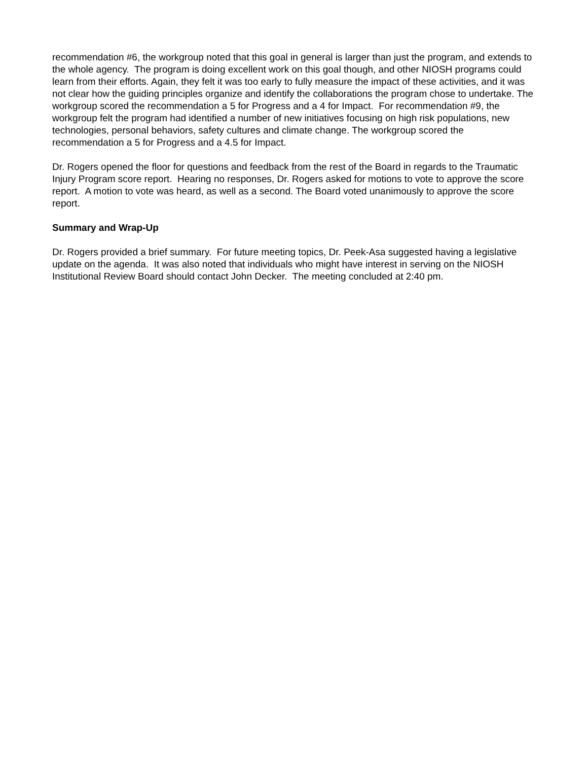recommendation #6, the workgroup noted that this goal in general is larger than just the program, and extends to the whole agency. The program is doing excellent work on this goal though, and other NIOSH programs could learn from their efforts. Again, they felt it was too early to fully measure the impact of these activities, and it was not clear how the guiding principles organize and identify the collaborations the program chose to undertake. The workgroup scored the recommendation a 5 for Progress and a 4 for Impact. For recommendation #9, the workgroup felt the program had identified a number of new initiatives focusing on high risk populations, new technologies, personal behaviors, safety cultures and climate change. The workgroup scored the recommendation a 5 for Progress and a 4.5 for Impact.
Dr. Rogers opened the floor for questions and feedback from the rest of the Board in regards to the Traumatic Injury Program score report. Hearing no responses, Dr. Rogers asked for motions to vote to approve the score report. A motion to vote was heard, as well as a second. The Board voted unanimously to approve the score report.
Summary and Wrap-Up
Dr. Rogers provided a brief summary. For future meeting topics, Dr. Peek-Asa suggested having a legislative update on the agenda. It was also noted that individuals who might have interest in serving on the NIOSH Institutional Review Board should contact John Decker. The meeting concluded at 2:40 pm.